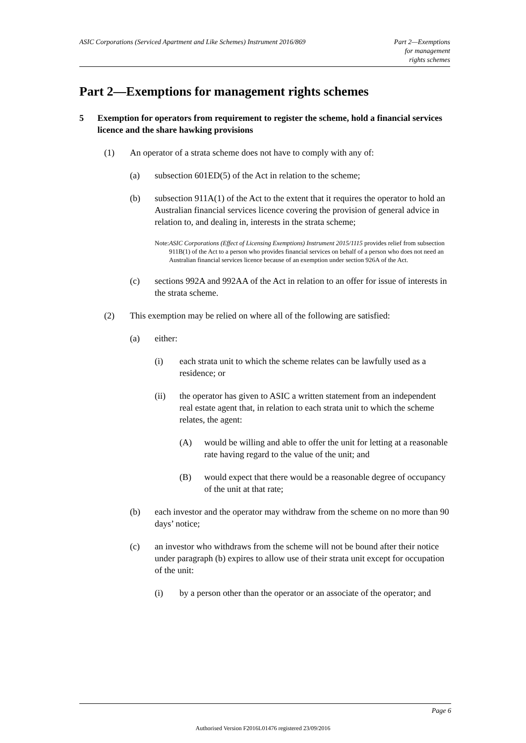ASIC Corporations (Serviced Apartment and Like Schemes) Instrument 2016/869
Part 2—Exemptions
for management
rights schemes
Part 2—Exemptions for management rights schemes
5 Exemption for operators from requirement to register the scheme, hold a financial services licence and the share hawking provisions
(1) An operator of a strata scheme does not have to comply with any of:
(a) subsection 601ED(5) of the Act in relation to the scheme;
(b) subsection 911A(1) of the Act to the extent that it requires the operator to hold an Australian financial services licence covering the provision of general advice in relation to, and dealing in, interests in the strata scheme;
Note: ASIC Corporations (Effect of Licensing Exemptions) Instrument 2015/1115 provides relief from subsection 911B(1) of the Act to a person who provides financial services on behalf of a person who does not need an Australian financial services licence because of an exemption under section 926A of the Act.
(c) sections 992A and 992AA of the Act in relation to an offer for issue of interests in the strata scheme.
(2) This exemption may be relied on where all of the following are satisfied:
(a) either:
(i) each strata unit to which the scheme relates can be lawfully used as a residence; or
(ii) the operator has given to ASIC a written statement from an independent real estate agent that, in relation to each strata unit to which the scheme relates, the agent:
(A) would be willing and able to offer the unit for letting at a reasonable rate having regard to the value of the unit; and
(B) would expect that there would be a reasonable degree of occupancy of the unit at that rate;
(b) each investor and the operator may withdraw from the scheme on no more than 90 days’ notice;
(c) an investor who withdraws from the scheme will not be bound after their notice under paragraph (b) expires to allow use of their strata unit except for occupation of the unit:
(i) by a person other than the operator or an associate of the operator; and
Page 6
Authorised Version F2016L01476 registered 23/09/2016